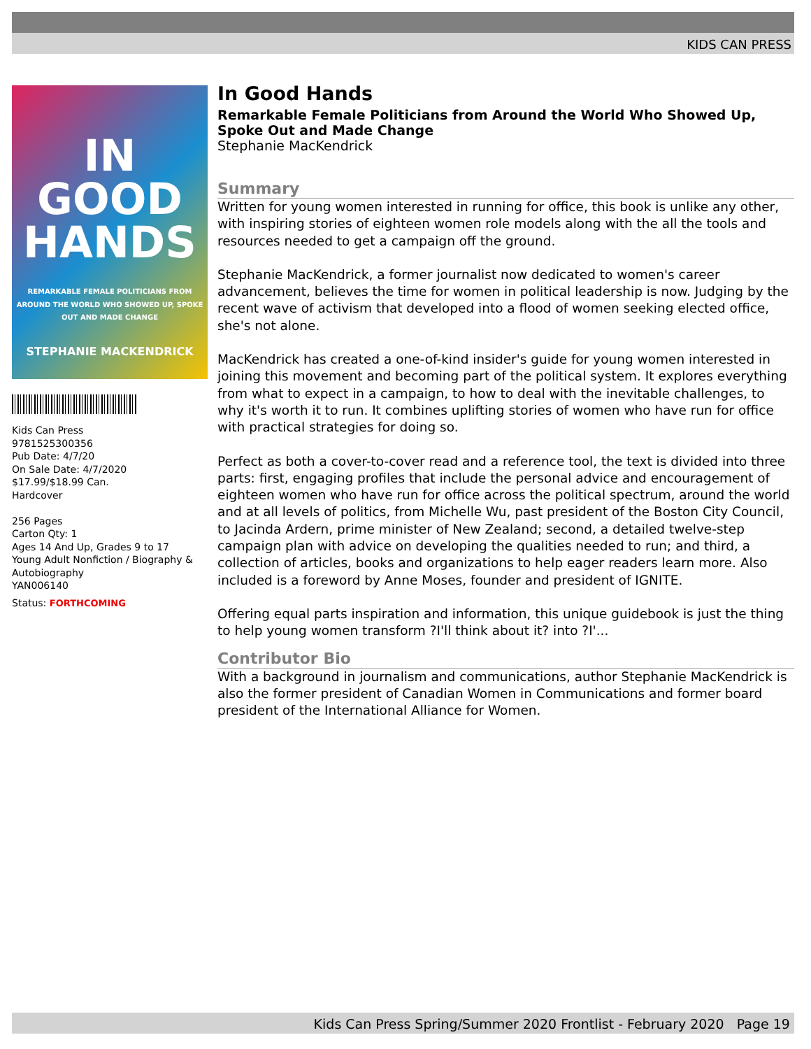KIDS CAN PRESS
IN
GOOD
HANDS
REMARKABLE FEMALE POLITICIANS FROM AROUND THE WORLD WHO SHOWED UP, SPOKE OUT AND MADE CHANGE
STEPHANIE MACKENDRICK
Kids Can Press
9781525300356
Pub Date: 4/7/20
On Sale Date: 4/7/2020
$17.99/$18.99 Can.
Hardcover
256 Pages
Carton Qty: 1
Ages 14 And Up, Grades 9 to 17
Young Adult Nonfiction / Biography & Autobiography
YAN006140
Status: FORTHCOMING
In Good Hands
Remarkable Female Politicians from Around the World Who Showed Up, Spoke Out and Made Change
Stephanie MacKendrick
Summary
Written for young women interested in running for office, this book is unlike any other, with inspiring stories of eighteen women role models along with the all the tools and resources needed to get a campaign off the ground.
Stephanie MacKendrick, a former journalist now dedicated to women's career advancement, believes the time for women in political leadership is now. Judging by the recent wave of activism that developed into a flood of women seeking elected office, she's not alone.
MacKendrick has created a one-of-kind insider's guide for young women interested in joining this movement and becoming part of the political system. It explores everything from what to expect in a campaign, to how to deal with the inevitable challenges, to why it's worth it to run. It combines uplifting stories of women who have run for office with practical strategies for doing so.
Perfect as both a cover-to-cover read and a reference tool, the text is divided into three parts: first, engaging profiles that include the personal advice and encouragement of eighteen women who have run for office across the political spectrum, around the world and at all levels of politics, from Michelle Wu, past president of the Boston City Council, to Jacinda Ardern, prime minister of New Zealand; second, a detailed twelve-step campaign plan with advice on developing the qualities needed to run; and third, a collection of articles, books and organizations to help eager readers learn more. Also included is a foreword by Anne Moses, founder and president of IGNITE.
Offering equal parts inspiration and information, this unique guidebook is just the thing to help young women transform ?I'll think about it? into ?I'...
Contributor Bio
With a background in journalism and communications, author Stephanie MacKendrick is also the former president of Canadian Women in Communications and former board president of the International Alliance for Women.
Kids Can Press Spring/Summer 2020 Frontlist - February 2020 Page 19